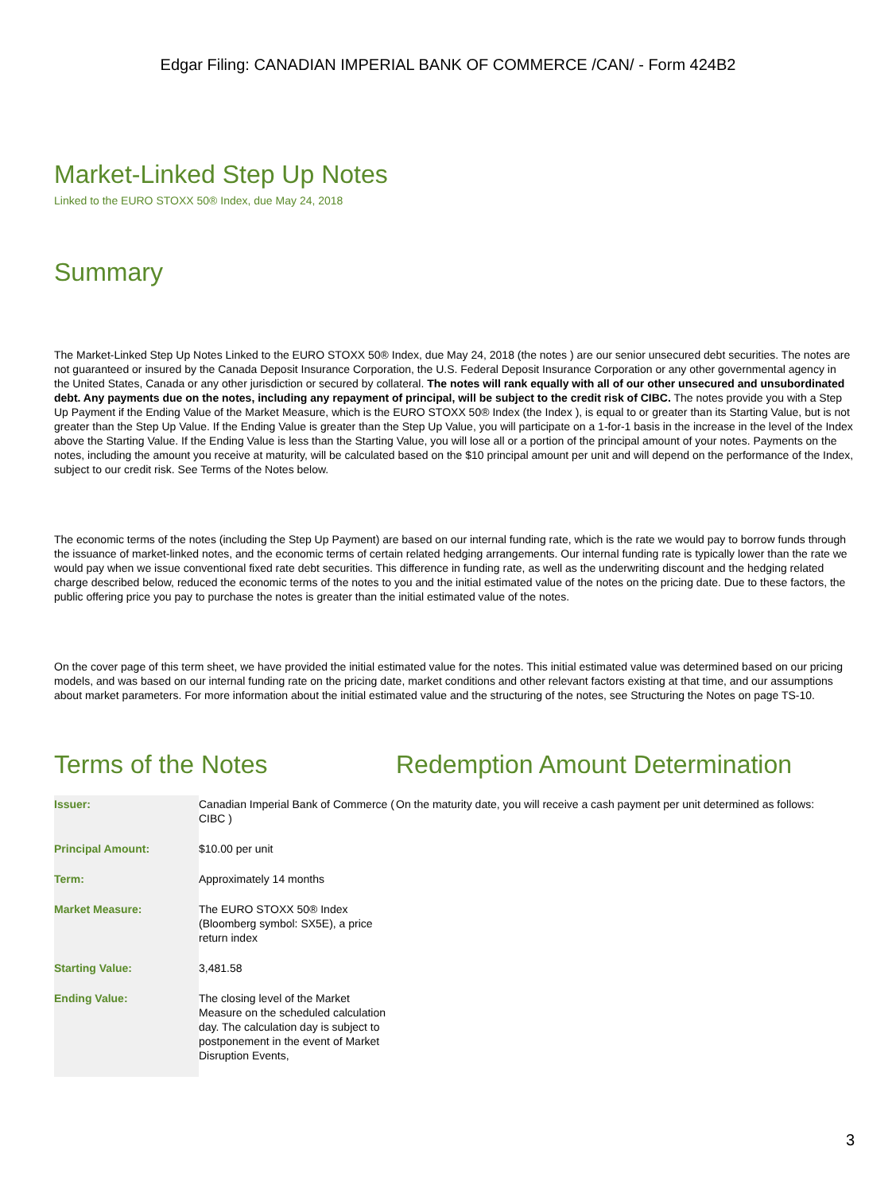Edgar Filing: CANADIAN IMPERIAL BANK OF COMMERCE /CAN/ - Form 424B2
Market-Linked Step Up Notes
Linked to the EURO STOXX 50® Index, due May 24, 2018
Summary
The Market-Linked Step Up Notes Linked to the EURO STOXX 50® Index, due May 24, 2018 (the notes ) are our senior unsecured debt securities. The notes are not guaranteed or insured by the Canada Deposit Insurance Corporation, the U.S. Federal Deposit Insurance Corporation or any other governmental agency in the United States, Canada or any other jurisdiction or secured by collateral. The notes will rank equally with all of our other unsecured and unsubordinated debt. Any payments due on the notes, including any repayment of principal, will be subject to the credit risk of CIBC. The notes provide you with a Step Up Payment if the Ending Value of the Market Measure, which is the EURO STOXX 50® Index (the Index ), is equal to or greater than its Starting Value, but is not greater than the Step Up Value. If the Ending Value is greater than the Step Up Value, you will participate on a 1-for-1 basis in the increase in the level of the Index above the Starting Value. If the Ending Value is less than the Starting Value, you will lose all or a portion of the principal amount of your notes. Payments on the notes, including the amount you receive at maturity, will be calculated based on the $10 principal amount per unit and will depend on the performance of the Index, subject to our credit risk. See Terms of the Notes below.
The economic terms of the notes (including the Step Up Payment) are based on our internal funding rate, which is the rate we would pay to borrow funds through the issuance of market-linked notes, and the economic terms of certain related hedging arrangements. Our internal funding rate is typically lower than the rate we would pay when we issue conventional fixed rate debt securities. This difference in funding rate, as well as the underwriting discount and the hedging related charge described below, reduced the economic terms of the notes to you and the initial estimated value of the notes on the pricing date. Due to these factors, the public offering price you pay to purchase the notes is greater than the initial estimated value of the notes.
On the cover page of this term sheet, we have provided the initial estimated value for the notes. This initial estimated value was determined based on our pricing models, and was based on our internal funding rate on the pricing date, market conditions and other relevant factors existing at that time, and our assumptions about market parameters. For more information about the initial estimated value and the structuring of the notes, see Structuring the Notes on page TS-10.
Terms of the Notes
| Issuer: | Canadian Imperial Bank of Commerce ( CIBC ) |
| Principal Amount: | $10.00 per unit |
| Term: | Approximately 14 months |
| Market Measure: | The EURO STOXX 50® Index (Bloomberg symbol: SX5E), a price return index |
| Starting Value: | 3,481.58 |
| Ending Value: | The closing level of the Market Measure on the scheduled calculation day. The calculation day is subject to postponement in the event of Market Disruption Events, |
Redemption Amount Determination
On the maturity date, you will receive a cash payment per unit determined as follows:
3